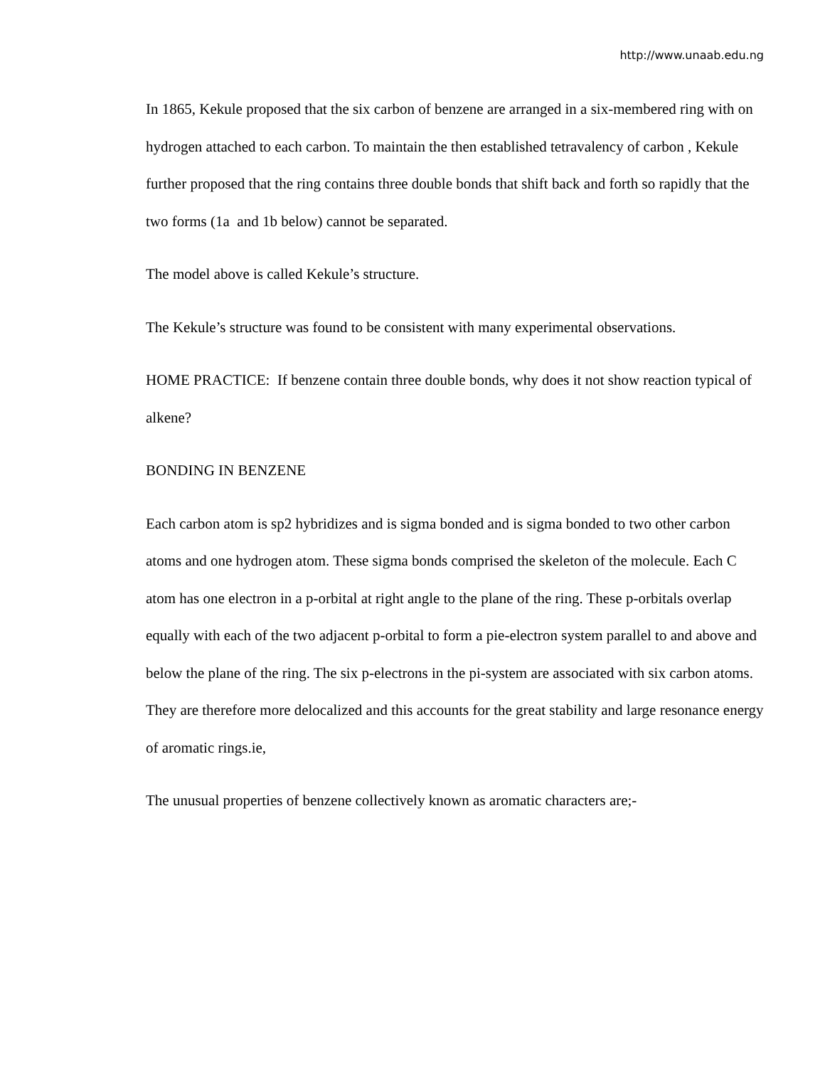http://www.unaab.edu.ng
In 1865, Kekule proposed that the six carbon of benzene are arranged in a six-membered ring with on hydrogen attached to each carbon. To maintain the then established tetravalency of carbon , Kekule further proposed that the ring contains three double bonds that shift back and forth so rapidly that the two forms (1a and 1b below) cannot be separated.
The model above is called Kekule’s structure.
The Kekule’s structure was found to be consistent with many experimental observations.
HOME PRACTICE: If benzene contain three double bonds, why does it not show reaction typical of alkene?
BONDING IN BENZENE
Each carbon atom is sp2 hybridizes and is sigma bonded and is sigma bonded to two other carbon atoms and one hydrogen atom. These sigma bonds comprised the skeleton of the molecule. Each C atom has one electron in a p-orbital at right angle to the plane of the ring. These p-orbitals overlap equally with each of the two adjacent p-orbital to form a pie-electron system parallel to and above and below the plane of the ring. The six p-electrons in the pi-system are associated with six carbon atoms. They are therefore more delocalized and this accounts for the great stability and large resonance energy of aromatic rings.ie,
The unusual properties of benzene collectively known as aromatic characters are;-